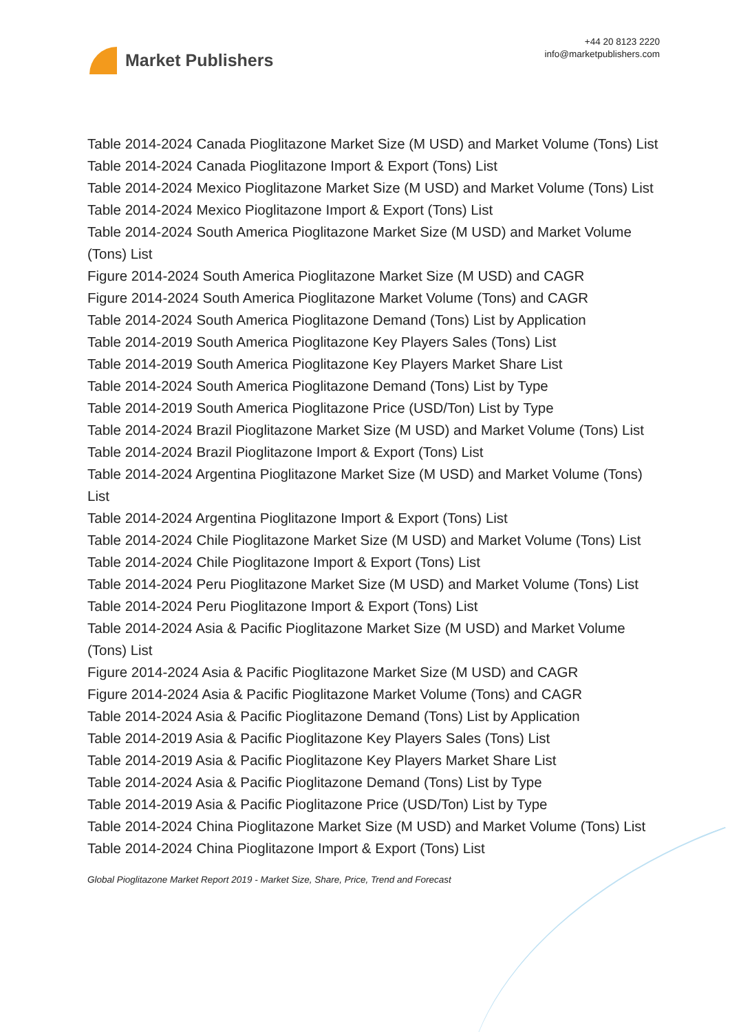Market Publishers
+44 20 8123 2220
info@marketpublishers.com
Table 2014-2024 Canada Pioglitazone Market Size (M USD) and Market Volume (Tons) List
Table 2014-2024 Canada Pioglitazone Import & Export (Tons) List
Table 2014-2024 Mexico Pioglitazone Market Size (M USD) and Market Volume (Tons) List
Table 2014-2024 Mexico Pioglitazone Import & Export (Tons) List
Table 2014-2024 South America Pioglitazone Market Size (M USD) and Market Volume (Tons) List
Figure 2014-2024 South America Pioglitazone Market Size (M USD) and CAGR
Figure 2014-2024 South America Pioglitazone Market Volume (Tons) and CAGR
Table 2014-2024 South America Pioglitazone Demand (Tons) List by Application
Table 2014-2019 South America Pioglitazone Key Players Sales (Tons) List
Table 2014-2019 South America Pioglitazone Key Players Market Share List
Table 2014-2024 South America Pioglitazone Demand (Tons) List by Type
Table 2014-2019 South America Pioglitazone Price (USD/Ton) List by Type
Table 2014-2024 Brazil Pioglitazone Market Size (M USD) and Market Volume (Tons) List
Table 2014-2024 Brazil Pioglitazone Import & Export (Tons) List
Table 2014-2024 Argentina Pioglitazone Market Size (M USD) and Market Volume (Tons) List
Table 2014-2024 Argentina Pioglitazone Import & Export (Tons) List
Table 2014-2024 Chile Pioglitazone Market Size (M USD) and Market Volume (Tons) List
Table 2014-2024 Chile Pioglitazone Import & Export (Tons) List
Table 2014-2024 Peru Pioglitazone Market Size (M USD) and Market Volume (Tons) List
Table 2014-2024 Peru Pioglitazone Import & Export (Tons) List
Table 2014-2024 Asia & Pacific Pioglitazone Market Size (M USD) and Market Volume (Tons) List
Figure 2014-2024 Asia & Pacific Pioglitazone Market Size (M USD) and CAGR
Figure 2014-2024 Asia & Pacific Pioglitazone Market Volume (Tons) and CAGR
Table 2014-2024 Asia & Pacific Pioglitazone Demand (Tons) List by Application
Table 2014-2019 Asia & Pacific Pioglitazone Key Players Sales (Tons) List
Table 2014-2019 Asia & Pacific Pioglitazone Key Players Market Share List
Table 2014-2024 Asia & Pacific Pioglitazone Demand (Tons) List by Type
Table 2014-2019 Asia & Pacific Pioglitazone Price (USD/Ton) List by Type
Table 2014-2024 China Pioglitazone Market Size (M USD) and Market Volume (Tons) List
Table 2014-2024 China Pioglitazone Import & Export (Tons) List
Global Pioglitazone Market Report 2019 - Market Size, Share, Price, Trend and Forecast